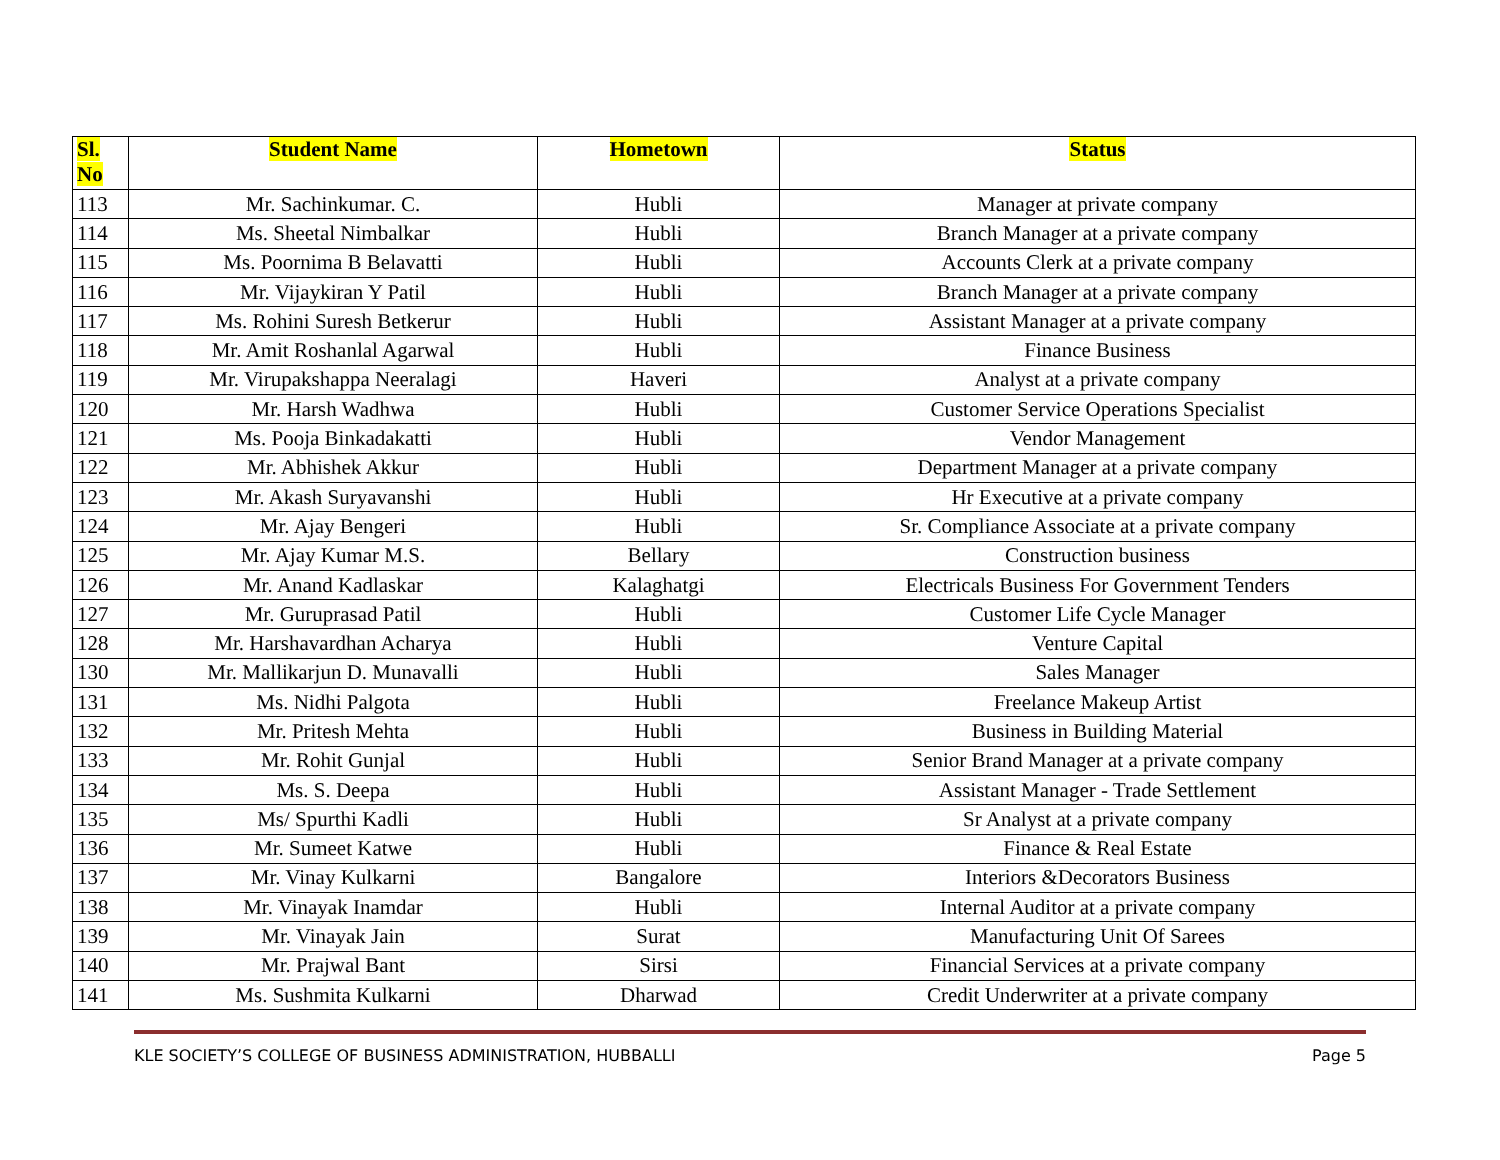| Sl. No | Student Name | Hometown | Status |
| --- | --- | --- | --- |
| 113 | Mr. Sachinkumar. C. | Hubli | Manager at private company |
| 114 | Ms. Sheetal Nimbalkar | Hubli | Branch Manager at a private company |
| 115 | Ms. Poornima B Belavatti | Hubli | Accounts Clerk at a private company |
| 116 | Mr. Vijaykiran Y Patil | Hubli | Branch Manager at a private company |
| 117 | Ms. Rohini Suresh Betkerur | Hubli | Assistant Manager at a private company |
| 118 | Mr. Amit Roshanlal Agarwal | Hubli | Finance Business |
| 119 | Mr. Virupakshappa Neeralagi | Haveri | Analyst at a private company |
| 120 | Mr. Harsh Wadhwa | Hubli | Customer Service Operations Specialist |
| 121 | Ms. Pooja Binkadakatti | Hubli | Vendor Management |
| 122 | Mr. Abhishek Akkur | Hubli | Department Manager at a private company |
| 123 | Mr. Akash Suryavanshi | Hubli | Hr Executive at a private company |
| 124 | Mr. Ajay Bengeri | Hubli | Sr. Compliance Associate at a private company |
| 125 | Mr. Ajay Kumar M.S. | Bellary | Construction business |
| 126 | Mr. Anand Kadlaskar | Kalaghatgi | Electricals Business For Government Tenders |
| 127 | Mr. Guruprasad Patil | Hubli | Customer Life Cycle Manager |
| 128 | Mr. Harshavardhan Acharya | Hubli | Venture Capital |
| 130 | Mr. Mallikarjun D. Munavalli | Hubli | Sales Manager |
| 131 | Ms. Nidhi Palgota | Hubli | Freelance Makeup Artist |
| 132 | Mr. Pritesh Mehta | Hubli | Business in Building Material |
| 133 | Mr. Rohit Gunjal | Hubli | Senior Brand Manager at a private company |
| 134 | Ms. S. Deepa | Hubli | Assistant Manager - Trade Settlement |
| 135 | Ms/ Spurthi Kadli | Hubli | Sr Analyst at a private company |
| 136 | Mr. Sumeet Katwe | Hubli | Finance & Real Estate |
| 137 | Mr. Vinay Kulkarni | Bangalore | Interiors &Decorators Business |
| 138 | Mr. Vinayak Inamdar | Hubli | Internal Auditor at a private company |
| 139 | Mr. Vinayak Jain | Surat | Manufacturing Unit Of Sarees |
| 140 | Mr. Prajwal Bant | Sirsi | Financial Services at a private company |
| 141 | Ms. Sushmita Kulkarni | Dharwad | Credit Underwriter at a private company |
KLE SOCIETY’S COLLEGE OF BUSINESS ADMINISTRATION, HUBBALLI Page 5